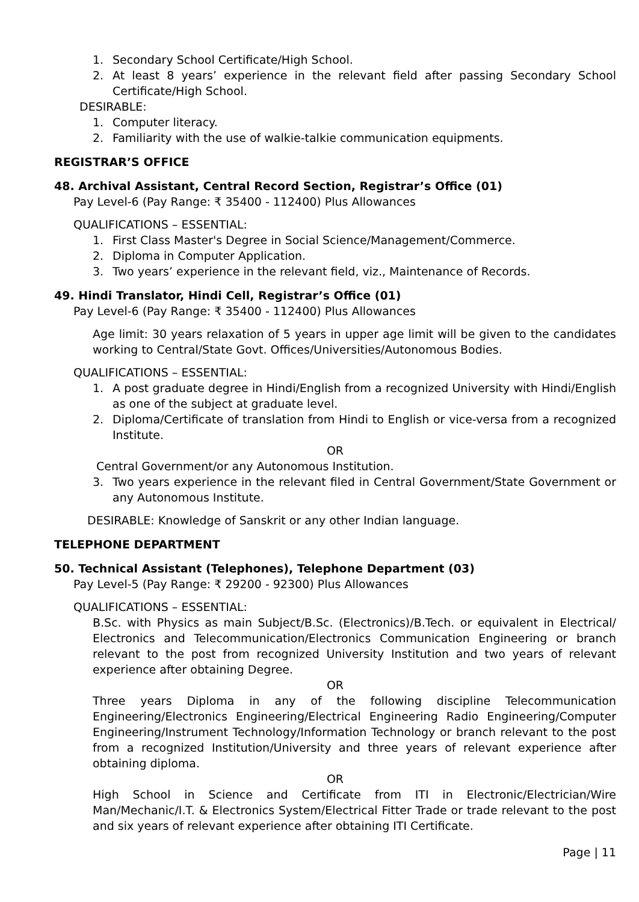1. Secondary School Certificate/High School.
2. At least 8 years’ experience in the relevant field after passing Secondary School Certificate/High School.
DESIRABLE:
1. Computer literacy.
2. Familiarity with the use of walkie-talkie communication equipments.
REGISTRAR’S OFFICE
48. Archival Assistant, Central Record Section, Registrar’s Office (01)
Pay Level-6 (Pay Range: ₹ 35400 - 112400) Plus Allowances
QUALIFICATIONS – ESSENTIAL:
1. First Class Master's Degree in Social Science/Management/Commerce.
2. Diploma in Computer Application.
3. Two years’ experience in the relevant field, viz., Maintenance of Records.
49. Hindi Translator, Hindi Cell, Registrar’s Office (01)
Pay Level-6 (Pay Range: ₹ 35400 - 112400) Plus Allowances
Age limit: 30 years relaxation of 5 years in upper age limit will be given to the candidates working to Central/State Govt. Offices/Universities/Autonomous Bodies.
QUALIFICATIONS – ESSENTIAL:
1. A post graduate degree in Hindi/English from a recognized University with Hindi/English as one of the subject at graduate level.
2. Diploma/Certificate of translation from Hindi to English or vice-versa from a recognized Institute.
OR
Central Government/or any Autonomous Institution.
3. Two years experience in the relevant filed in Central Government/State Government or any Autonomous Institute.
DESIRABLE: Knowledge of Sanskrit or any other Indian language.
TELEPHONE DEPARTMENT
50. Technical Assistant (Telephones), Telephone Department (03)
Pay Level-5 (Pay Range: ₹ 29200 - 92300) Plus Allowances
QUALIFICATIONS – ESSENTIAL:
B.Sc. with Physics as main Subject/B.Sc. (Electronics)/B.Tech. or equivalent in Electrical/ Electronics and Telecommunication/Electronics Communication Engineering or branch relevant to the post from recognized University Institution and two years of relevant experience after obtaining Degree.
OR
Three years Diploma in any of the following discipline Telecommunication Engineering/Electronics Engineering/Electrical Engineering Radio Engineering/Computer Engineering/Instrument Technology/Information Technology or branch relevant to the post from a recognized Institution/University and three years of relevant experience after obtaining diploma.
OR
High School in Science and Certificate from ITI in Electronic/Electrician/Wire Man/Mechanic/I.T. & Electronics System/Electrical Fitter Trade or trade relevant to the post and six years of relevant experience after obtaining ITI Certificate.
Page | 11